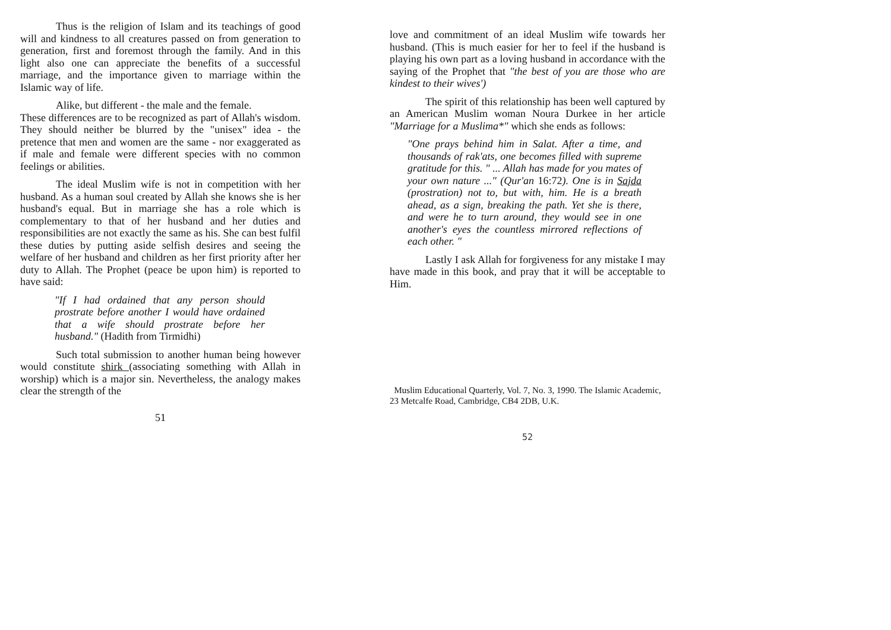Thus is the religion of Islam and its teachings of good will and kindness to all creatures passed on from generation to generation, first and foremost through the family. And in this light also one can appreciate the benefits of a successful marriage, and the importance given to marriage within the Islamic way of life.
Alike, but different - the male and the female.
These differences are to be recognized as part of Allah's wisdom. They should neither be blurred by the "unisex" idea - the pretence that men and women are the same - nor exaggerated as if male and female were different species with no common feelings or abilities.
The ideal Muslim wife is not in competition with her husband. As a human soul created by Allah she knows she is her husband's equal. But in marriage she has a role which is complementary to that of her husband and her duties and responsibilities are not exactly the same as his. She can best fulfil these duties by putting aside selfish desires and seeing the welfare of her husband and children as her first priority after her duty to Allah. The Prophet (peace be upon him) is reported to have said:
"If I had ordained that any person should prostrate before another I would have ordained that a wife should prostrate before her husband." (Hadith from Tirmidhi)
Such total submission to another human being however would constitute shirk (associating something with Allah in worship) which is a major sin. Nevertheless, the analogy makes clear the strength of the
51
love and commitment of an ideal Muslim wife towards her husband. (This is much easier for her to feel if the husband is playing his own part as a loving husband in accordance with the saying of the Prophet that "the best of you are those who are kindest to their wives')
The spirit of this relationship has been well captured by an American Muslim woman Noura Durkee in her article "Marriage for a Muslima*" which she ends as follows:
"One prays behind him in Salat. After a time, and thousands of rak'ats, one becomes filled with supreme gratitude for this. " ... Allah has made for you mates of your own nature ..." (Qur'an 16:72). One is in Sajda (prostration) not to, but with, him. He is a breath ahead, as a sign, breaking the path. Yet she is there, and were he to turn around, they would see in one another's eyes the countless mirrored reflections of each other. "
Lastly I ask Allah for forgiveness for any mistake I may have made in this book, and pray that it will be acceptable to Him.
Muslim Educational Quarterly, Vol. 7, No. 3, 1990. The Islamic Academic, 23 Metcalfe Road, Cambridge, CB4 2DB, U.K.
52